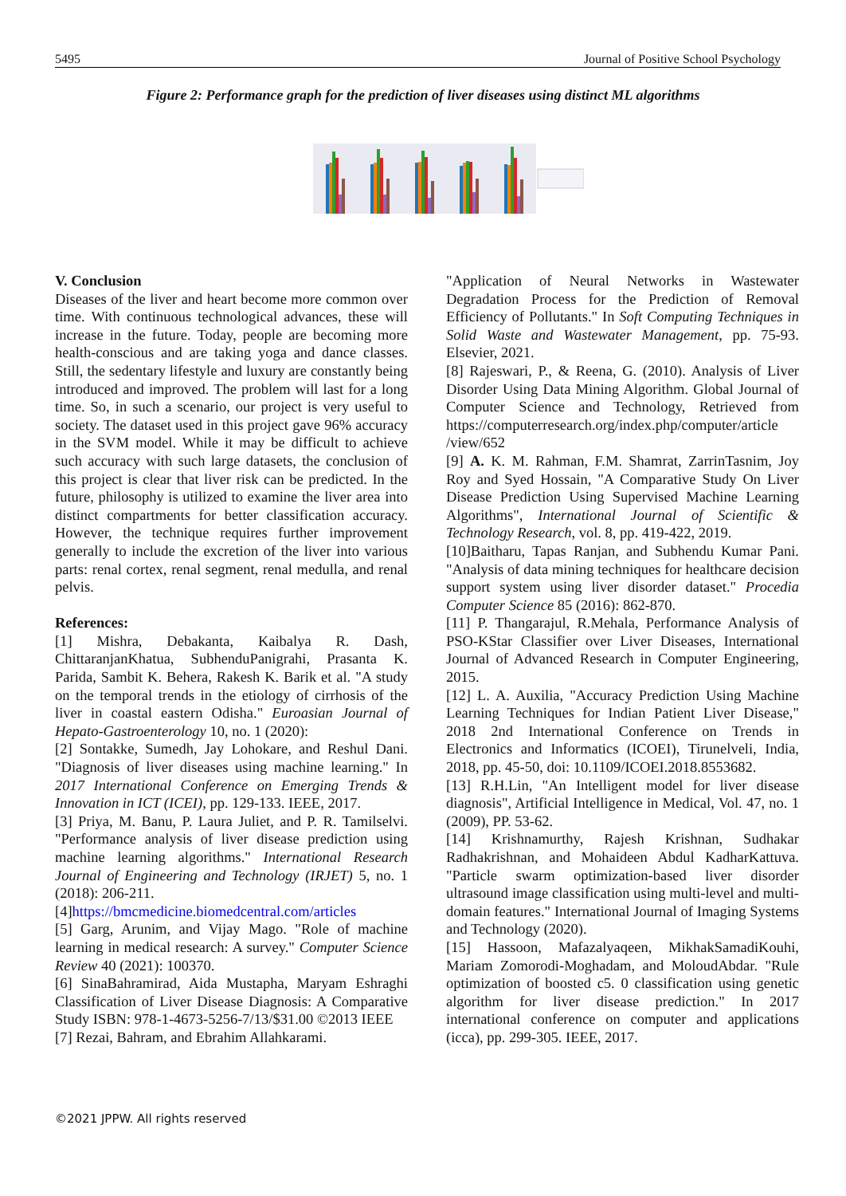5495 Journal of Positive School Psychology
Figure 2: Performance graph for the prediction of liver diseases using distinct ML algorithms
V. Conclusion
Diseases of the liver and heart become more common over time. With continuous technological advances, these will increase in the future. Today, people are becoming more health-conscious and are taking yoga and dance classes. Still, the sedentary lifestyle and luxury are constantly being introduced and improved. The problem will last for a long time. So, in such a scenario, our project is very useful to society. The dataset used in this project gave 96% accuracy in the SVM model. While it may be difficult to achieve such accuracy with such large datasets, the conclusion of this project is clear that liver risk can be predicted. In the future, philosophy is utilized to examine the liver area into distinct compartments for better classification accuracy. However, the technique requires further improvement generally to include the excretion of the liver into various parts: renal cortex, renal segment, renal medulla, and renal pelvis.
References:
[1] Mishra, Debakanta, Kaibalya R. Dash, ChittaranjanKhatua, SubhenduPanigrahi, Prasanta K. Parida, Sambit K. Behera, Rakesh K. Barik et al. "A study on the temporal trends in the etiology of cirrhosis of the liver in coastal eastern Odisha." Euroasian Journal of Hepato-Gastroenterology 10, no. 1 (2020):
[2] Sontakke, Sumedh, Jay Lohokare, and Reshul Dani. "Diagnosis of liver diseases using machine learning." In 2017 International Conference on Emerging Trends & Innovation in ICT (ICEI), pp. 129-133. IEEE, 2017.
[3] Priya, M. Banu, P. Laura Juliet, and P. R. Tamilselvi. "Performance analysis of liver disease prediction using machine learning algorithms." International Research Journal of Engineering and Technology (IRJET) 5, no. 1 (2018): 206-211.
[4]https://bmcmedicine.biomedcentral.com/articles
[5] Garg, Arunim, and Vijay Mago. "Role of machine learning in medical research: A survey." Computer Science Review 40 (2021): 100370.
[6] SinaBahramirad, Aida Mustapha, Maryam Eshraghi Classification of Liver Disease Diagnosis: A Comparative Study ISBN: 978-1-4673-5256-7/13/$31.00 ©2013 IEEE
[7] Rezai, Bahram, and Ebrahim Allahkarami.
"Application of Neural Networks in Wastewater Degradation Process for the Prediction of Removal Efficiency of Pollutants." In Soft Computing Techniques in Solid Waste and Wastewater Management, pp. 75-93. Elsevier, 2021.
[8] Rajeswari, P., & Reena, G. (2010). Analysis of Liver Disorder Using Data Mining Algorithm. Global Journal of Computer Science and Technology, Retrieved from https://computerresearch.org/index.php/computer/article /view/652
[9] A. K. M. Rahman, F.M. Shamrat, ZarrinTasnim, Joy Roy and Syed Hossain, "A Comparative Study On Liver Disease Prediction Using Supervised Machine Learning Algorithms", International Journal of Scientific & Technology Research, vol. 8, pp. 419-422, 2019.
[10]Baitharu, Tapas Ranjan, and Subhendu Kumar Pani. "Analysis of data mining techniques for healthcare decision support system using liver disorder dataset." Procedia Computer Science 85 (2016): 862-870.
[11] P. Thangarajul, R.Mehala, Performance Analysis of PSO-KStar Classifier over Liver Diseases, International Journal of Advanced Research in Computer Engineering, 2015.
[12] L. A. Auxilia, "Accuracy Prediction Using Machine Learning Techniques for Indian Patient Liver Disease," 2018 2nd International Conference on Trends in Electronics and Informatics (ICOEI), Tirunelveli, India, 2018, pp. 45-50, doi: 10.1109/ICOEI.2018.8553682.
[13] R.H.Lin, "An Intelligent model for liver disease diagnosis", Artificial Intelligence in Medical, Vol. 47, no. 1 (2009), PP. 53-62.
[14] Krishnamurthy, Rajesh Krishnan, Sudhakar Radhakrishnan, and Mohaideen Abdul KadharKattuva. "Particle swarm optimization-based liver disorder ultrasound image classification using multi-level and multi-domain features." International Journal of Imaging Systems and Technology (2020).
[15] Hassoon, Mafazalyaqeen, MikhakSamadiKouhi, Mariam Zomorodi-Moghadam, and MoloudAbdar. "Rule optimization of boosted c5. 0 classification using genetic algorithm for liver disease prediction." In 2017 international conference on computer and applications (icca), pp. 299-305. IEEE, 2017.
©2021 JPPW. All rights reserved